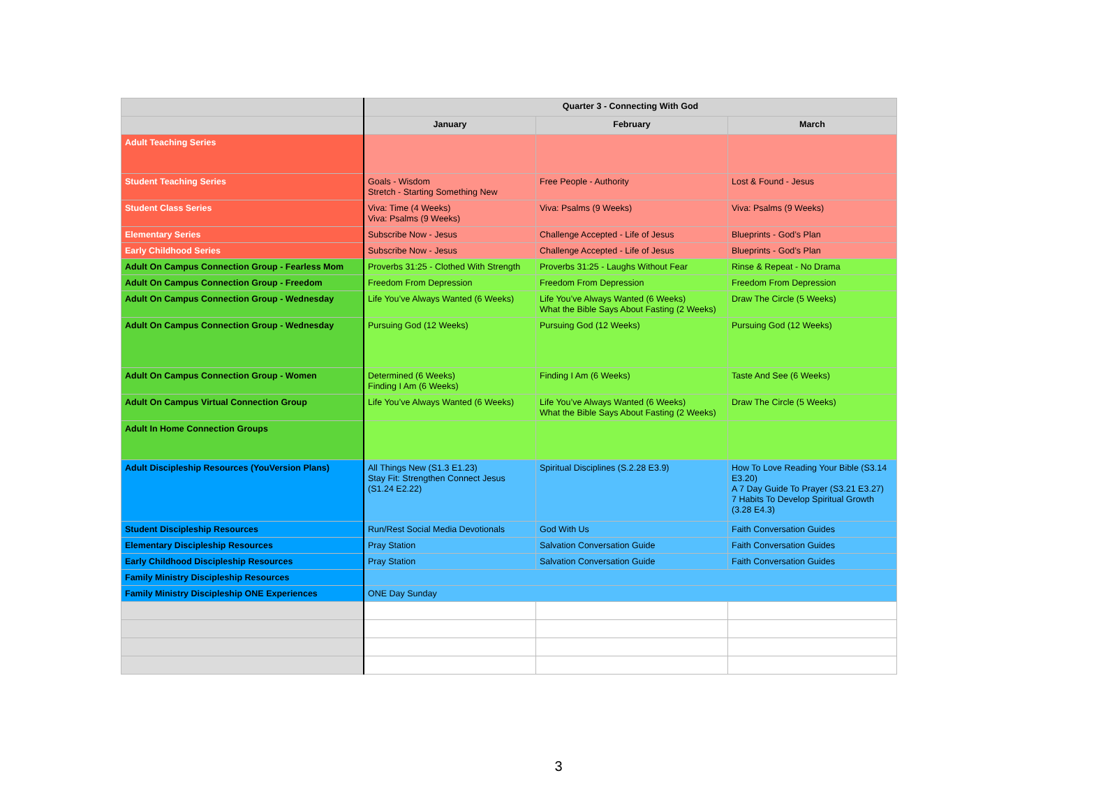| | Quarter 3 - Connecting With God | | |
| --- | --- | --- | --- |
| | January | February | March |
| Adult Teaching Series | | | |
| Student Teaching Series | Goals - Wisdom Stretch - Starting Something New | Free People - Authority | Lost & Found - Jesus |
| Student Class Series | Viva: Time (4 Weeks) Viva: Psalms (9 Weeks) | Viva: Psalms (9 Weeks) | Viva: Psalms (9 Weeks) |
| Elementary Series | Subscribe Now - Jesus | Challenge Accepted - Life of Jesus | Blueprints - God’s Plan |
| Early Childhood Series | Subscribe Now - Jesus | Challenge Accepted - Life of Jesus | Blueprints - God’s Plan |
| Adult On Campus Connection Group - Fearless Mom | Proverbs 31:25 - Clothed With Strength | Proverbs 31:25 - Laughs Without Fear | Rinse & Repeat - No Drama |
| Adult On Campus Connection Group - Freedom | Freedom From Depression | Freedom From Depression | Freedom From Depression |
| Adult On Campus Connection Group - Wednesday | Life You’ve Always Wanted (6 Weeks) | Life You’ve Always Wanted (6 Weeks) What the Bible Says About Fasting (2 Weeks) | Draw The Circle (5 Weeks) |
| Adult On Campus Connection Group - Wednesday | Pursuing God (12 Weeks) | Pursuing God (12 Weeks) | Pursuing God (12 Weeks) |
| Adult On Campus Connection Group - Women | Determined (6 Weeks) Finding I Am (6 Weeks) | Finding I Am (6 Weeks) | Taste And See (6 Weeks) |
| Adult On Campus Virtual Connection Group | Life You’ve Always Wanted (6 Weeks) | Life You’ve Always Wanted (6 Weeks) What the Bible Says About Fasting (2 Weeks) | Draw The Circle (5 Weeks) |
| Adult In Home Connection Groups | | | |
| Adult Discipleship Resources (YouVersion Plans) | All Things New (S1.3 E1.23) Stay Fit: Strengthen Connect Jesus (S1.24 E2.22) | Spiritual Disciplines (S.2.28 E3.9) | How To Love Reading Your Bible (S3.14 E3.20) A 7 Day Guide To Prayer (S3.21 E3.27) 7 Habits To Develop Spiritual Growth (3.28 E4.3) |
| Student Discipleship Resources | Run/Rest Social Media Devotionals | God With Us | Faith Conversation Guides |
| Elementary Discipleship Resources | Pray Station | Salvation Conversation Guide | Faith Conversation Guides |
| Early Childhood Discipleship Resources | Pray Station | Salvation Conversation Guide | Faith Conversation Guides |
| Family Ministry Discipleship Resources | | | |
| Family Ministry Discipleship ONE Experiences | ONE Day Sunday | | |
3